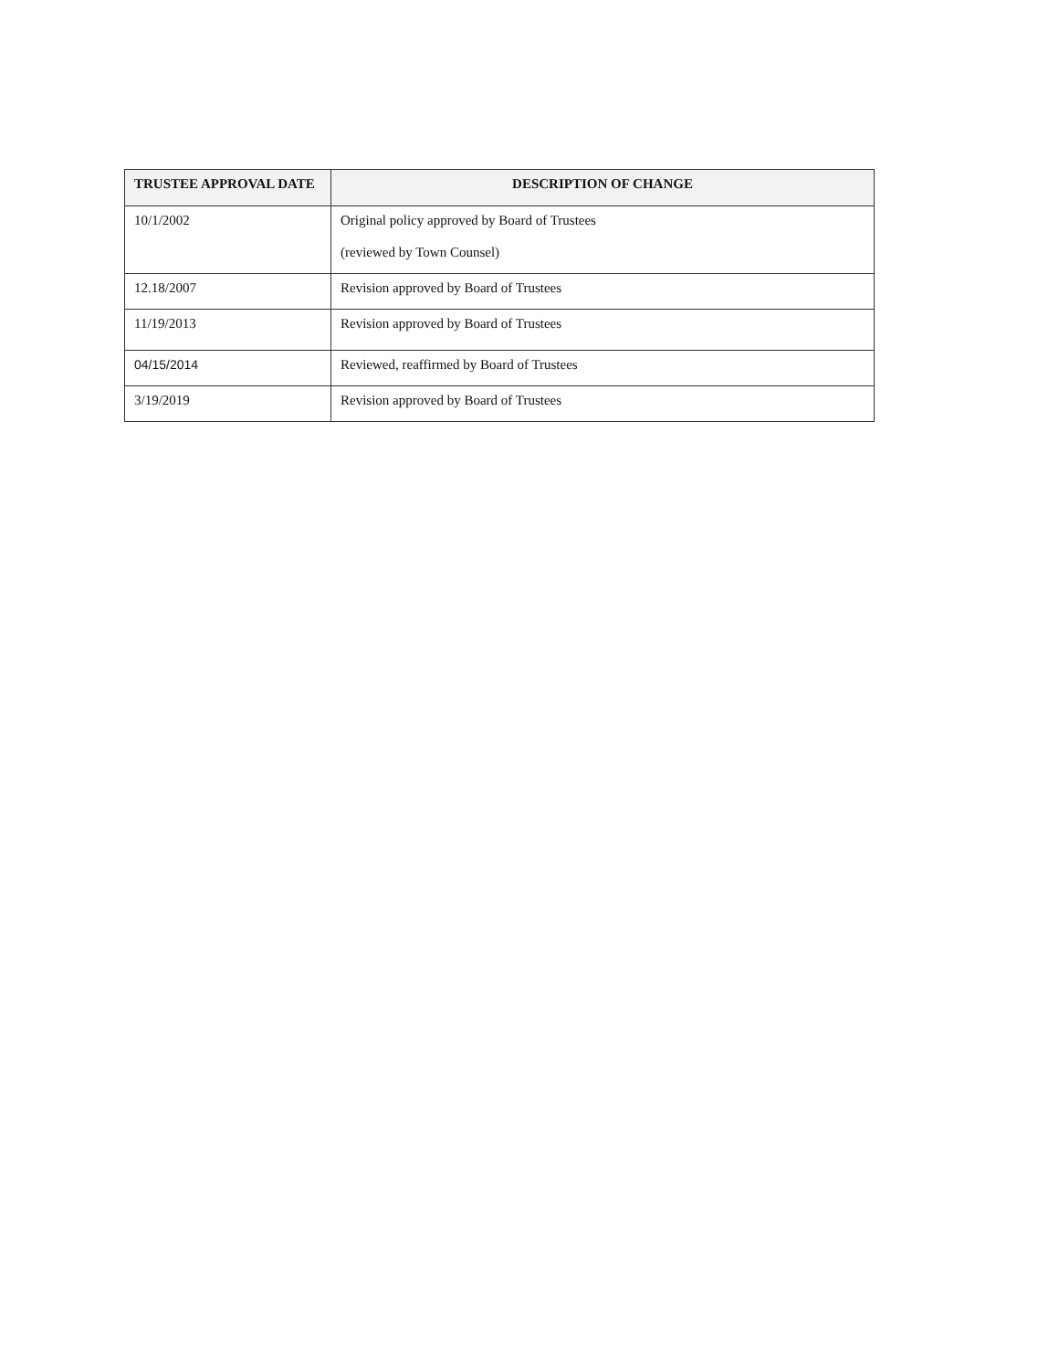| TRUSTEE APPROVAL DATE | DESCRIPTION OF CHANGE |
| --- | --- |
| 10/1/2002 | Original policy approved by Board of Trustees (reviewed by Town Counsel) |
| 12.18/2007 | Revision approved by Board of Trustees |
| 11/19/2013 | Revision approved by Board of Trustees |
| 04/15/2014 | Reviewed, reaffirmed by Board of Trustees |
| 3/19/2019 | Revision approved by Board of Trustees |